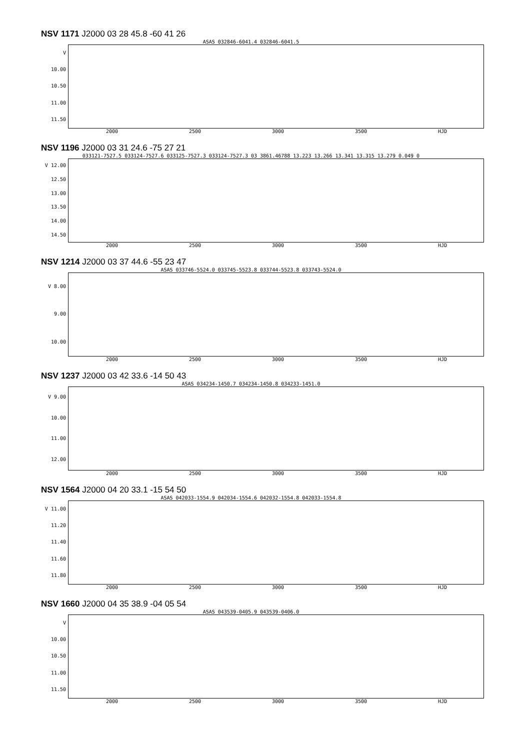NSV 1171 J2000 03 28 45.8 -60 41 26
ASAS 032846-6041.4 032846-6041.5
V
10.00
10.50
11.00
11.50
2000 2500 3000 3500 HJD
NSV 1196 J2000 03 31 24.6 -75 27 21
033121-7527.5 033124-7527.6 033125-7527.3 033124-7527.3 03 3861.46788 13.223 13.266 13.341 13.315 13.279 0.049 0
V 12.00
12.50
13.00
13.50
14.00
14.50
2000 2500 3000 3500 HJD
NSV 1214 J2000 03 37 44.6 -55 23 47
ASAS 033746-5524.0 033745-5523.8 033744-5523.8 033743-5524.0
V 8.00
9.00
10.00
2000 2500 3000 3500 HJD
NSV 1237 J2000 03 42 33.6 -14 50 43
ASAS 034234-1450.7 034234-1450.8 034233-1451.0
V 9.00
10.00
11.00
12.00
2000 2500 3000 3500 HJD
NSV 1564 J2000 04 20 33.1 -15 54 50
ASAS 042033-1554.9 042034-1554.6 042032-1554.8 042033-1554.8
V 11.00
11.20
11.40
11.60
11.80
2000 2500 3000 3500 HJD
NSV 1660 J2000 04 35 38.9 -04 05 54
ASAS 043539-0405.9 043539-0406.0
V
10.00
10.50
11.00
11.50
2000 2500 3000 3500 HJD